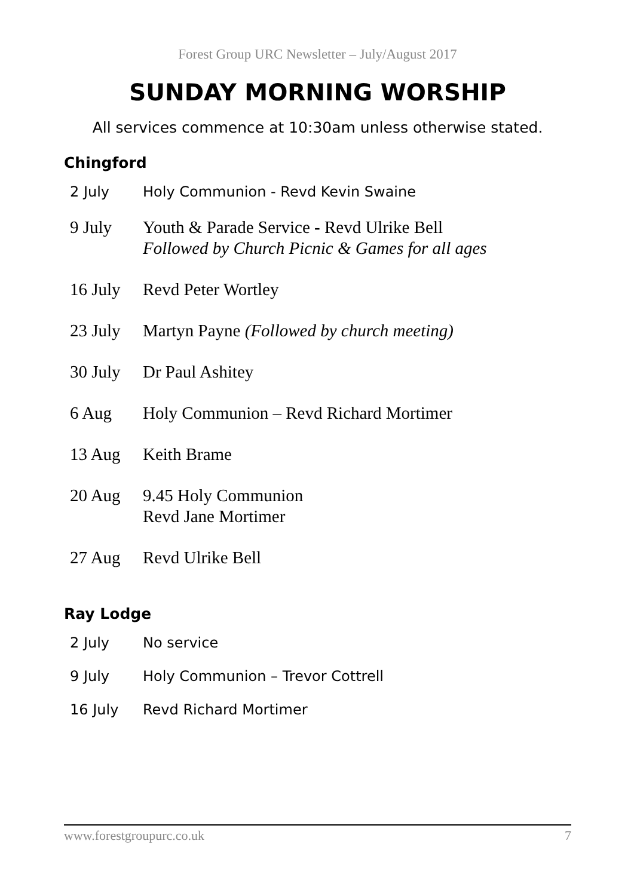Forest Group URC Newsletter – July/August 2017
SUNDAY MORNING WORSHIP
All services commence at 10:30am unless otherwise stated.
Chingford
| 2 July | Holy Communion - Revd Kevin Swaine |
| 9 July | Youth & Parade Service - Revd Ulrike Bell Followed by Church Picnic & Games for all ages |
| 16 July | Revd Peter Wortley |
| 23 July | Martyn Payne (Followed by church meeting) |
| 30 July | Dr Paul Ashitey |
| 6 Aug | Holy Communion – Revd Richard Mortimer |
| 13 Aug | Keith Brame |
| 20 Aug | 9.45 Holy Communion Revd Jane Mortimer |
| 27 Aug | Revd Ulrike Bell |
Ray Lodge
| 2 July | No service |
| 9 July | Holy Communion – Trevor Cottrell |
| 16 July | Revd Richard Mortimer |
www.forestgroupurc.co.uk 7